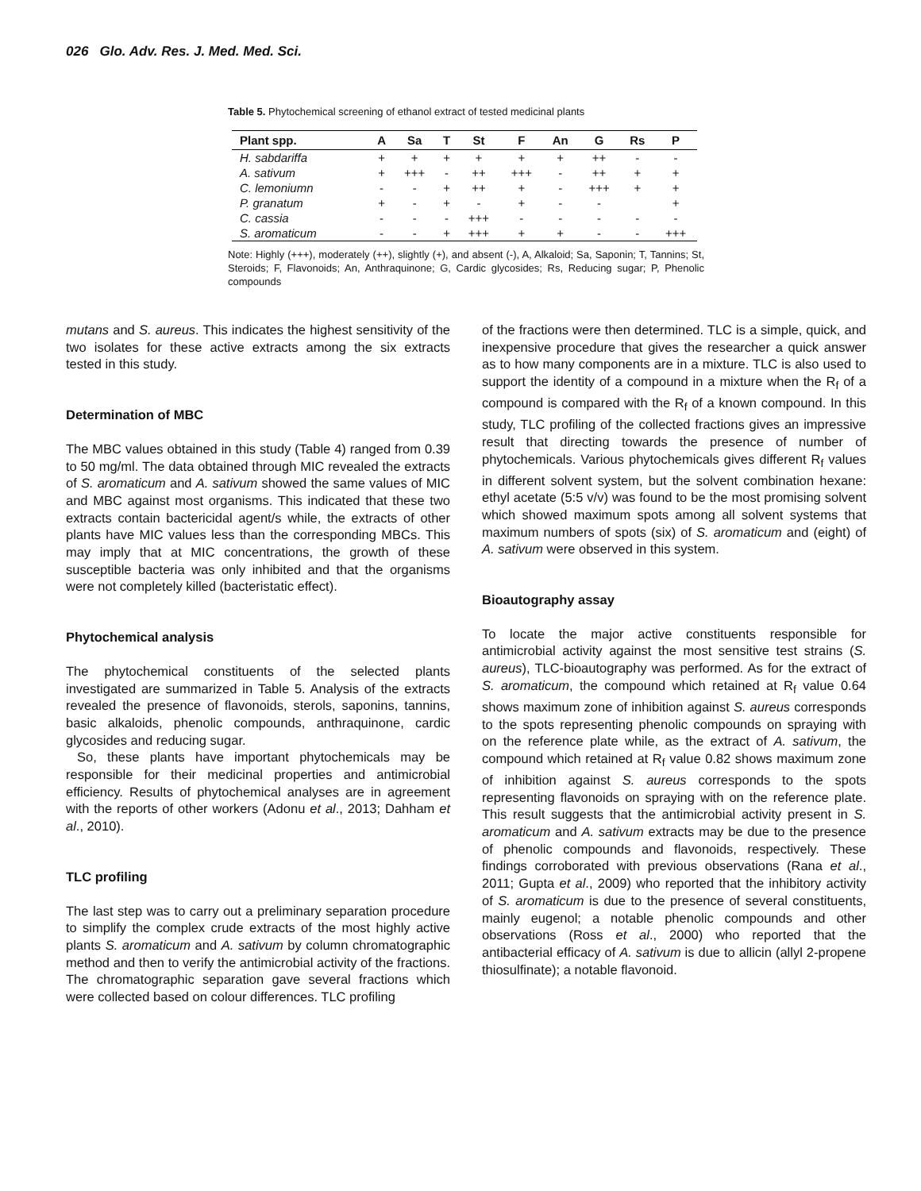026 Glo. Adv. Res. J. Med. Med. Sci.
Table 5. Phytochemical screening of ethanol extract of tested medicinal plants
| Plant spp. | A | Sa | T | St | F | An | G | Rs | P |
| --- | --- | --- | --- | --- | --- | --- | --- | --- | --- |
| H. sabdariffa | + | + | + | + | + | + | ++ | - | - |
| A. sativum | + | +++ | - | ++ | +++ | - | ++ | + | + |
| C. lemoniumn | - | - | + | ++ | + | - | +++ | + | + |
| P. granatum | + | - | + | - | + | - | - | | + |
| C. cassia | - | - | - | +++ | - | - | - | - | - |
| S. aromaticum | - | - | + | +++ | + | + | - | - | +++ |
Note: Highly (+++), moderately (++), slightly (+), and absent (-), A, Alkaloid; Sa, Saponin; T, Tannins; St, Steroids; F, Flavonoids; An, Anthraquinone; G, Cardic glycosides; Rs, Reducing sugar; P, Phenolic compounds
mutans and S. aureus. This indicates the highest sensitivity of the two isolates for these active extracts among the six extracts tested in this study.
Determination of MBC
The MBC values obtained in this study (Table 4) ranged from 0.39 to 50 mg/ml. The data obtained through MIC revealed the extracts of S. aromaticum and A. sativum showed the same values of MIC and MBC against most organisms. This indicated that these two extracts contain bactericidal agent/s while, the extracts of other plants have MIC values less than the corresponding MBCs. This may imply that at MIC concentrations, the growth of these susceptible bacteria was only inhibited and that the organisms were not completely killed (bacteristatic effect).
Phytochemical analysis
The phytochemical constituents of the selected plants investigated are summarized in Table 5. Analysis of the extracts revealed the presence of flavonoids, sterols, saponins, tannins, basic alkaloids, phenolic compounds, anthraquinone, cardic glycosides and reducing sugar.
So, these plants have important phytochemicals may be responsible for their medicinal properties and antimicrobial efficiency. Results of phytochemical analyses are in agreement with the reports of other workers (Adonu et al., 2013; Dahham et al., 2010).
TLC profiling
The last step was to carry out a preliminary separation procedure to simplify the complex crude extracts of the most highly active plants S. aromaticum and A. sativum by column chromatographic method and then to verify the antimicrobial activity of the fractions. The chromatographic separation gave several fractions which were collected based on colour differences. TLC profiling
of the fractions were then determined. TLC is a simple, quick, and inexpensive procedure that gives the researcher a quick answer as to how many components are in a mixture. TLC is also used to support the identity of a compound in a mixture when the R<sub>f</sub> of a compound is compared with the R<sub>f</sub> of a known compound. In this study, TLC profiling of the collected fractions gives an impressive result that directing towards the presence of number of phytochemicals. Various phytochemicals gives different R<sub>f</sub> values in different solvent system, but the solvent combination hexane: ethyl acetate (5:5 v/v) was found to be the most promising solvent which showed maximum spots among all solvent systems that maximum numbers of spots (six) of S. aromaticum and (eight) of A. sativum were observed in this system.
Bioautography assay
To locate the major active constituents responsible for antimicrobial activity against the most sensitive test strains (S. aureus), TLC-bioautography was performed. As for the extract of S. aromaticum, the compound which retained at R<sub>f</sub> value 0.64 shows maximum zone of inhibition against S. aureus corresponds to the spots representing phenolic compounds on spraying with on the reference plate while, as the extract of A. sativum, the compound which retained at R<sub>f</sub> value 0.82 shows maximum zone of inhibition against S. aureus corresponds to the spots representing flavonoids on spraying with on the reference plate. This result suggests that the antimicrobial activity present in S. aromaticum and A. sativum extracts may be due to the presence of phenolic compounds and flavonoids, respectively. These findings corroborated with previous observations (Rana et al., 2011; Gupta et al., 2009) who reported that the inhibitory activity of S. aromaticum is due to the presence of several constituents, mainly eugenol; a notable phenolic compounds and other observations (Ross et al., 2000) who reported that the antibacterial efficacy of A. sativum is due to allicin (allyl 2-propene thiosulfinate); a notable flavonoid.